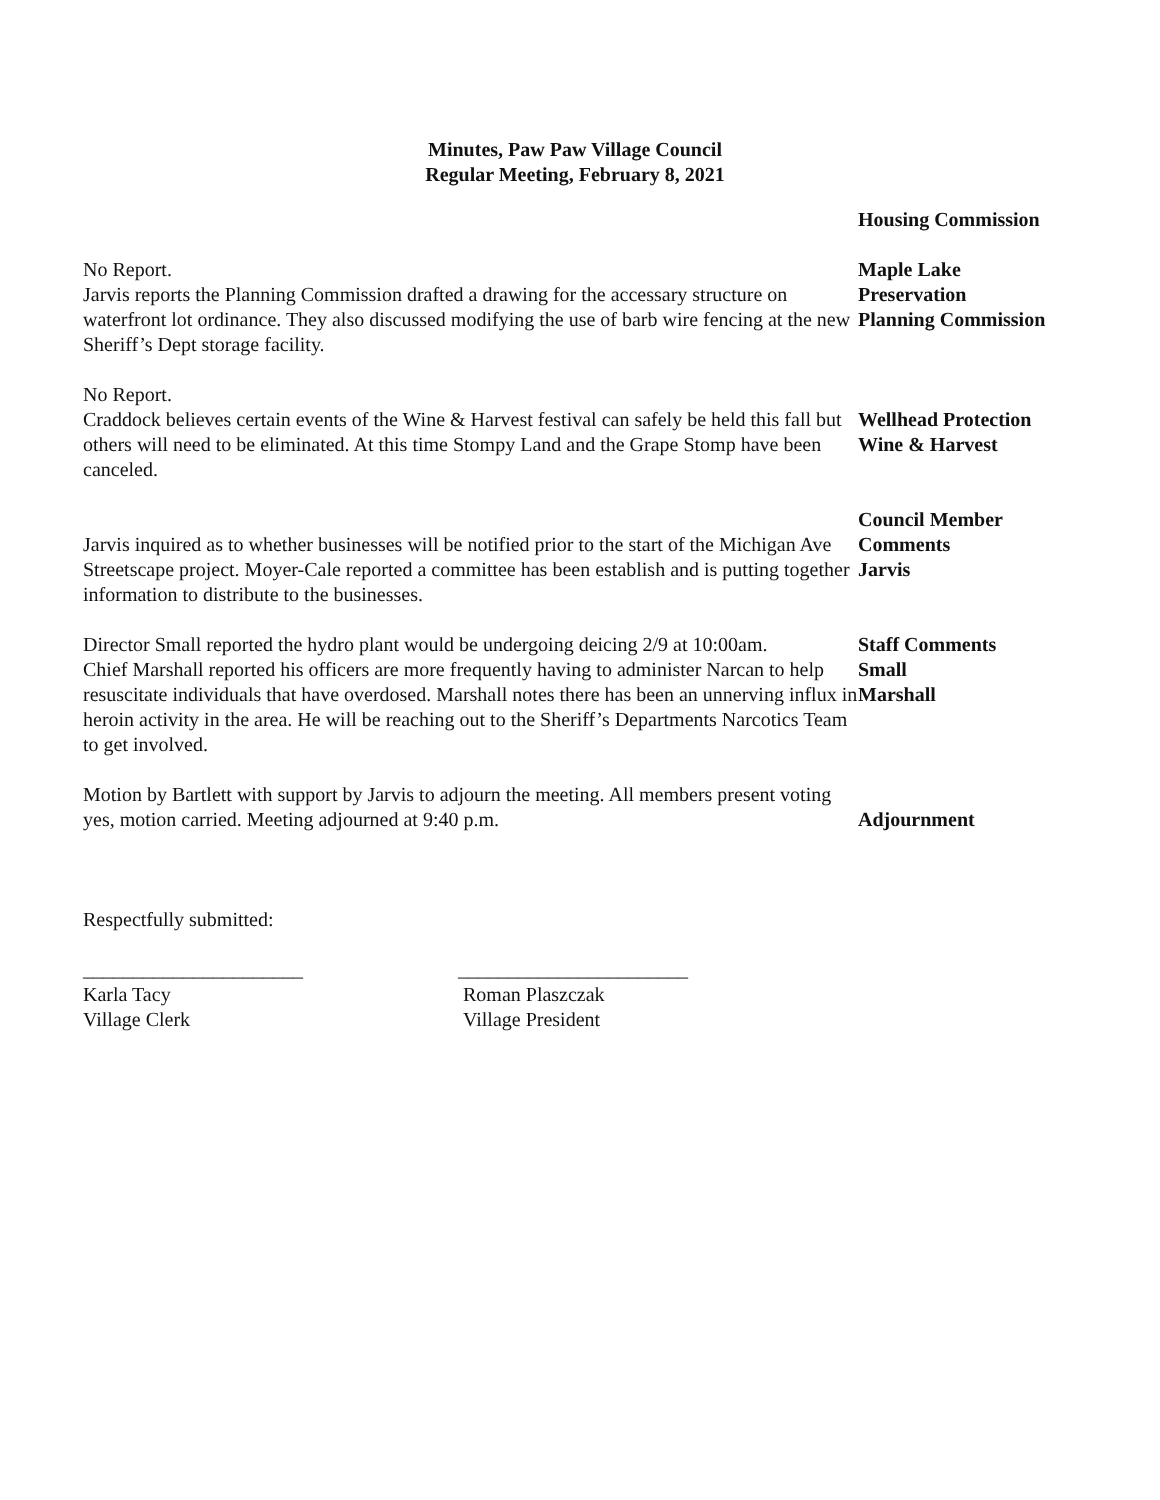Minutes, Paw Paw Village Council
Regular Meeting, February 8, 2021
Housing Commission
No Report. Maple Lake
Preservation
Jarvis reports the Planning Commission drafted a drawing for the accessary structure on waterfront lot ordinance. They also discussed modifying the use of barb wire fencing at the new Sheriff’s Dept storage facility.
Planning Commission
No Report.
Wellhead Protection
Craddock believes certain events of the Wine & Harvest festival can safely be held this fall but others will need to be eliminated. At this time Stompy Land and the Grape Stomp have been canceled.
Wine & Harvest
Jarvis inquired as to whether businesses will be notified prior to the start of the Michigan Ave Streetscape project. Moyer-Cale reported a committee has been establish and is putting together information to distribute to the businesses.
Council Member
Comments
Jarvis
Director Small reported the hydro plant would be undergoing deicing 2/9 at 10:00am.
Staff Comments
Small
Chief Marshall reported his officers are more frequently having to administer Narcan to help resuscitate individuals that have overdosed. Marshall notes there has been an unnerving influx in heroin activity in the area. He will be reaching out to the Sheriff’s Departments Narcotics Team to get involved.
Marshall
Motion by Bartlett with support by Jarvis to adjourn the meeting. All members present voting yes, motion carried. Meeting adjourned at 9:40 p.m.
Adjournment
Respectfully submitted:
______________________
Karla Tacy
Village Clerk
_______________________
Roman Plaszczak
Village President